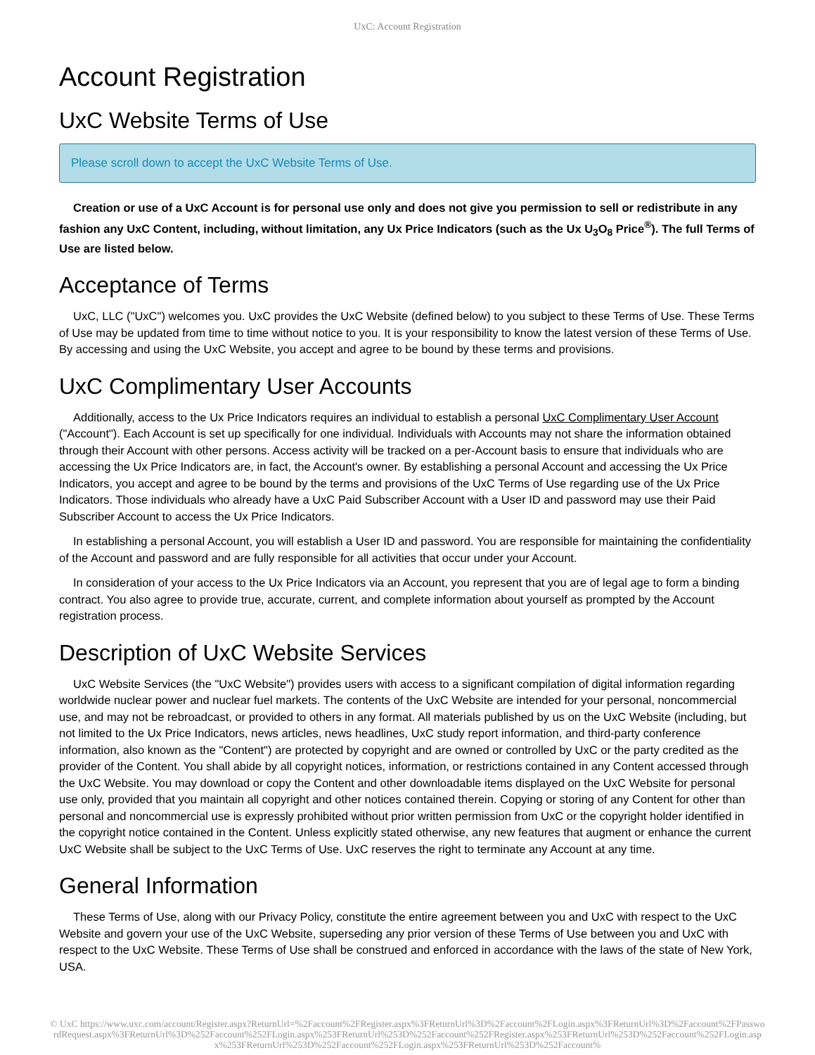UxC: Account Registration
Account Registration
UxC Website Terms of Use
Please scroll down to accept the UxC Website Terms of Use.
Creation or use of a UxC Account is for personal use only and does not give you permission to sell or redistribute in any fashion any UxC Content, including, without limitation, any Ux Price Indicators (such as the Ux U<sub>3</sub>O<sub>8</sub> Price<sup>®</sup>). The full Terms of Use are listed below.
Acceptance of Terms
UxC, LLC ("UxC") welcomes you. UxC provides the UxC Website (defined below) to you subject to these Terms of Use. These Terms of Use may be updated from time to time without notice to you. It is your responsibility to know the latest version of these Terms of Use. By accessing and using the UxC Website, you accept and agree to be bound by these terms and provisions.
UxC Complimentary User Accounts
Additionally, access to the Ux Price Indicators requires an individual to establish a personal UxC Complimentary User Account ("Account"). Each Account is set up specifically for one individual. Individuals with Accounts may not share the information obtained through their Account with other persons. Access activity will be tracked on a per-Account basis to ensure that individuals who are accessing the Ux Price Indicators are, in fact, the Account's owner. By establishing a personal Account and accessing the Ux Price Indicators, you accept and agree to be bound by the terms and provisions of the UxC Terms of Use regarding use of the Ux Price Indicators. Those individuals who already have a UxC Paid Subscriber Account with a User ID and password may use their Paid Subscriber Account to access the Ux Price Indicators.
In establishing a personal Account, you will establish a User ID and password. You are responsible for maintaining the confidentiality of the Account and password and are fully responsible for all activities that occur under your Account.
In consideration of your access to the Ux Price Indicators via an Account, you represent that you are of legal age to form a binding contract. You also agree to provide true, accurate, current, and complete information about yourself as prompted by the Account registration process.
Description of UxC Website Services
UxC Website Services (the "UxC Website") provides users with access to a significant compilation of digital information regarding worldwide nuclear power and nuclear fuel markets. The contents of the UxC Website are intended for your personal, noncommercial use, and may not be rebroadcast, or provided to others in any format. All materials published by us on the UxC Website (including, but not limited to the Ux Price Indicators, news articles, news headlines, UxC study report information, and third-party conference information, also known as the "Content") are protected by copyright and are owned or controlled by UxC or the party credited as the provider of the Content. You shall abide by all copyright notices, information, or restrictions contained in any Content accessed through the UxC Website. You may download or copy the Content and other downloadable items displayed on the UxC Website for personal use only, provided that you maintain all copyright and other notices contained therein. Copying or storing of any Content for other than personal and noncommercial use is expressly prohibited without prior written permission from UxC or the copyright holder identified in the copyright notice contained in the Content. Unless explicitly stated otherwise, any new features that augment or enhance the current UxC Website shall be subject to the UxC Terms of Use. UxC reserves the right to terminate any Account at any time.
General Information
These Terms of Use, along with our Privacy Policy, constitute the entire agreement between you and UxC with respect to the UxC Website and govern your use of the UxC Website, superseding any prior version of these Terms of Use between you and UxC with respect to the UxC Website. These Terms of Use shall be construed and enforced in accordance with the laws of the state of New York, USA.
© UxC https://www.uxc.com/account/Register.aspx?ReturnUrl=%2Faccount%2FRegister.aspx%3FReturnUrl%3D%2Faccount%2FLogin.aspx%3FReturnUrl%3D%2Faccount%2FPasswordRequest.aspx%3FReturnUrl%3D%252Faccount%252FLogin.aspx%253FReturnUrl%253D%252Faccount%252FRegister.aspx%253FReturnUrl%253D%252Faccount%252FLogin.aspx%253FReturnUrl%253D%252Faccount%252FLogin.aspx%253FReturnUrl%253D%252Faccount%